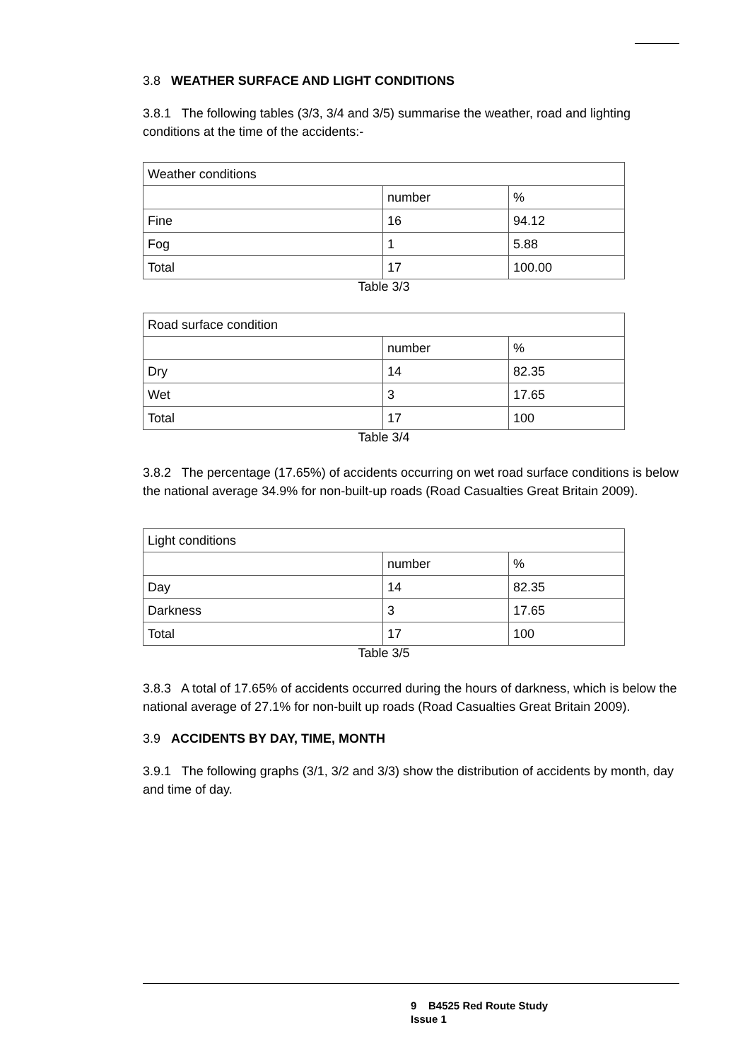3.8 WEATHER SURFACE AND LIGHT CONDITIONS
3.8.1 The following tables (3/3, 3/4 and 3/5) summarise the weather, road and lighting conditions at the time of the accidents:-
| Weather conditions | | |
| | number | % |
| Fine | 16 | 94.12 |
| Fog | 1 | 5.88 |
| Total | 17 | 100.00 |
Table 3/3
| Road surface condition | | |
| | number | % |
| Dry | 14 | 82.35 |
| Wet | 3 | 17.65 |
| Total | 17 | 100 |
Table 3/4
3.8.2 The percentage (17.65%) of accidents occurring on wet road surface conditions is below the national average 34.9% for non-built-up roads (Road Casualties Great Britain 2009).
| Light conditions | | |
| | number | % |
| Day | 14 | 82.35 |
| Darkness | 3 | 17.65 |
| Total | 17 | 100 |
Table 3/5
3.8.3 A total of 17.65% of accidents occurred during the hours of darkness, which is below the national average of 27.1% for non-built up roads (Road Casualties Great Britain 2009).
3.9 ACCIDENTS BY DAY, TIME, MONTH
3.9.1 The following graphs (3/1, 3/2 and 3/3) show the distribution of accidents by month, day and time of day.
9 B4525 Red Route Study
Issue 1